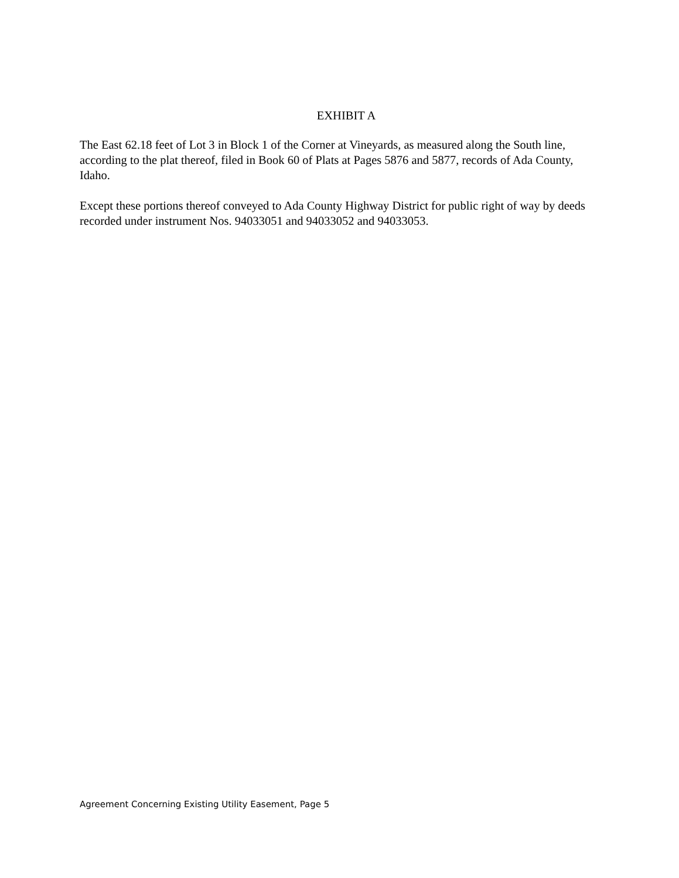EXHIBIT A
The East 62.18 feet of Lot 3 in Block 1 of the Corner at Vineyards, as measured along the South line, according to the plat thereof, filed in Book 60 of Plats at Pages 5876 and 5877, records of Ada County, Idaho.
Except these portions thereof conveyed to Ada County Highway District for public right of way by deeds recorded under instrument Nos. 94033051 and 94033052 and 94033053.
Agreement Concerning Existing Utility Easement, Page 5